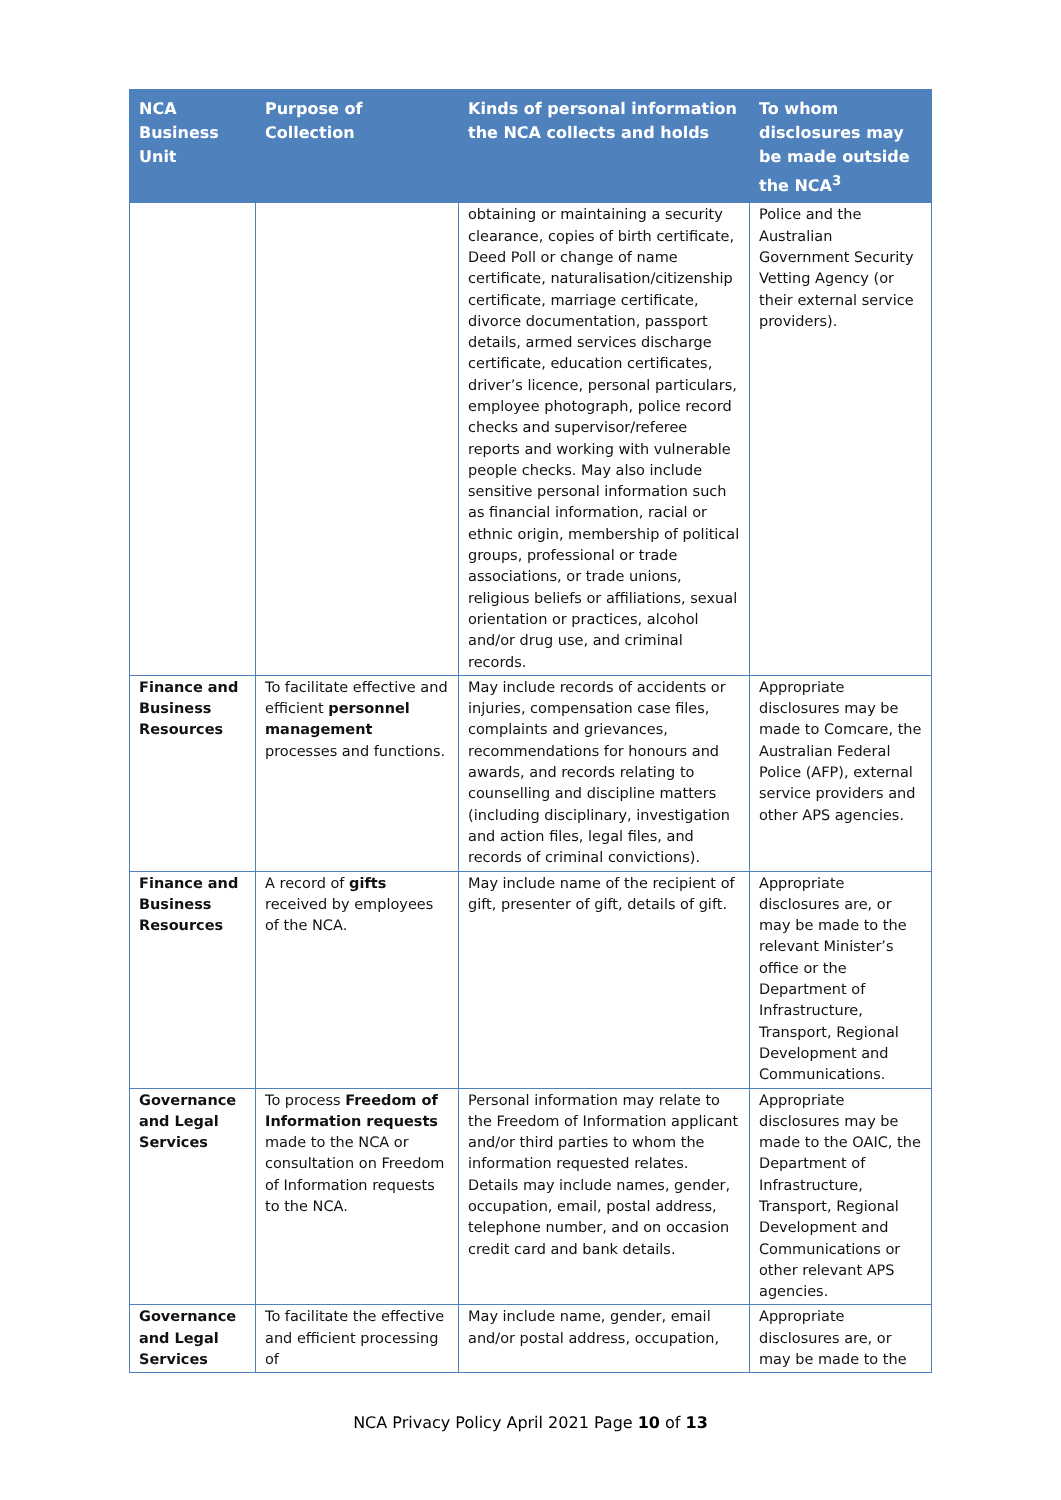| NCA Business Unit | Purpose of Collection | Kinds of personal information the NCA collects and holds | To whom disclosures may be made outside the NCA<sup>3</sup> |
| --- | --- | --- | --- |
| | | obtaining or maintaining a security clearance, copies of birth certificate, Deed Poll or change of name certificate, naturalisation/citizenship certificate, marriage certificate, divorce documentation, passport details, armed services discharge certificate, education certificates, driver’s licence, personal particulars, employee photograph, police record checks and supervisor/referee reports and working with vulnerable people checks. May also include sensitive personal information such as financial information, racial or ethnic origin, membership of political groups, professional or trade associations, or trade unions, religious beliefs or affiliations, sexual orientation or practices, alcohol and/or drug use, and criminal records. | Police and the Australian Government Security Vetting Agency (or their external service providers). |
| Finance and Business Resources | To facilitate effective and efficient personnel management processes and functions. | May include records of accidents or injuries, compensation case files, complaints and grievances, recommendations for honours and awards, and records relating to counselling and discipline matters (including disciplinary, investigation and action files, legal files, and records of criminal convictions). | Appropriate disclosures may be made to Comcare, the Australian Federal Police (AFP), external service providers and other APS agencies. |
| Finance and Business Resources | A record of gifts received by employees of the NCA. | May include name of the recipient of gift, presenter of gift, details of gift. | Appropriate disclosures are, or may be made to the relevant Minister’s office or the Department of Infrastructure, Transport, Regional Development and Communications. |
| Governance and Legal Services | To process Freedom of Information requests made to the NCA or consultation on Freedom of Information requests to the NCA. | Personal information may relate to the Freedom of Information applicant and/or third parties to whom the information requested relates. Details may include names, gender, occupation, email, postal address, telephone number, and on occasion credit card and bank details. | Appropriate disclosures may be made to the OAIC, the Department of Infrastructure, Transport, Regional Development and Communications or other relevant APS agencies. |
| Governance and Legal Services | To facilitate the effective and efficient processing of | May include name, gender, email and/or postal address, occupation, | Appropriate disclosures are, or may be made to the |
NCA Privacy Policy April 2021 Page 10 of 13